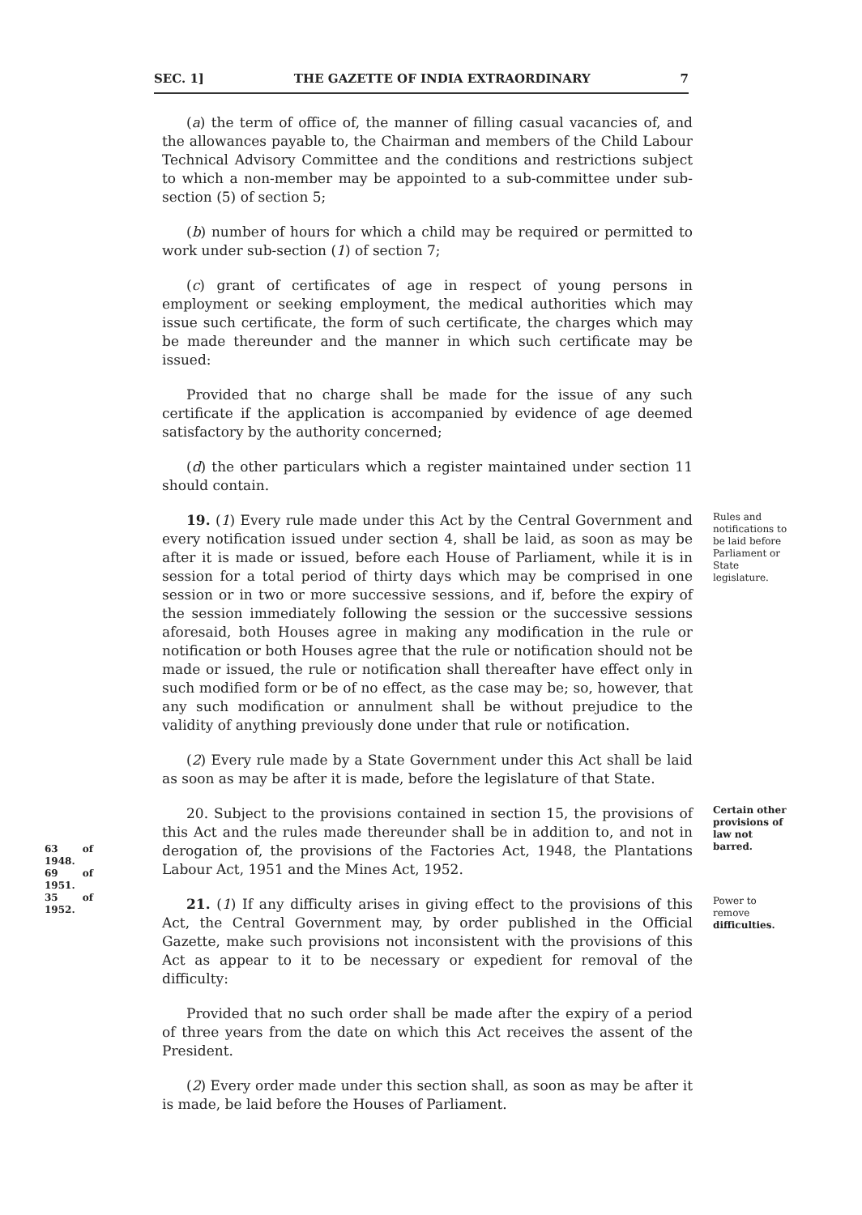SEC. 1] THE GAZETTE OF INDIA EXTRAORDINARY 7
(a) the term of office of, the manner of filling casual vacancies of, and the allowances payable to, the Chairman and members of the Child Labour Technical Advisory Committee and the conditions and restrictions subject to which a non-member may be appointed to a sub-committee under sub-section (5) of section 5;
(b) number of hours for which a child may be required or permitted to work under sub-section (1) of section 7;
(c) grant of certificates of age in respect of young persons in employment or seeking employment, the medical authorities which may issue such certificate, the form of such certificate, the charges which may be made thereunder and the manner in which such certificate may be issued:
Provided that no charge shall be made for the issue of any such certificate if the application is accompanied by evidence of age deemed satisfactory by the authority concerned;
(d) the other particulars which a register maintained under section 11 should contain.
Rules and notifications to be laid before Parliament or State legislature.
19. (1) Every rule made under this Act by the Central Government and every notification issued under section 4, shall be laid, as soon as may be after it is made or issued, before each House of Parliament, while it is in session for a total period of thirty days which may be comprised in one session or in two or more successive sessions, and if, before the expiry of the session immediately following the session or the successive sessions aforesaid, both Houses agree in making any modification in the rule or notification or both Houses agree that the rule or notification should not be made or issued, the rule or notification shall thereafter have effect only in such modified form or be of no effect, as the case may be; so, however, that any such modification or annulment shall be without prejudice to the validity of anything previously done under that rule or notification.
(2) Every rule made by a State Government under this Act shall be laid as soon as may be after it is made, before the legislature of that State.
Certain other provisions of law not barred.
63 of 1948.
69 of 1951.
35 of 1952.
20. Subject to the provisions contained in section 15, the provisions of this Act and the rules made thereunder shall be in addition to, and not in derogation of, the provisions of the Factories Act, 1948, the Plantations Labour Act, 1951 and the Mines Act, 1952.
Power to remove difficulties.
21. (1) If any difficulty arises in giving effect to the provisions of this Act, the Central Government may, by order published in the Official Gazette, make such provisions not inconsistent with the provisions of this Act as appear to it to be necessary or expedient for removal of the difficulty:
Provided that no such order shall be made after the expiry of a period of three years from the date on which this Act receives the assent of the President.
(2) Every order made under this section shall, as soon as may be after it is made, be laid before the Houses of Parliament.